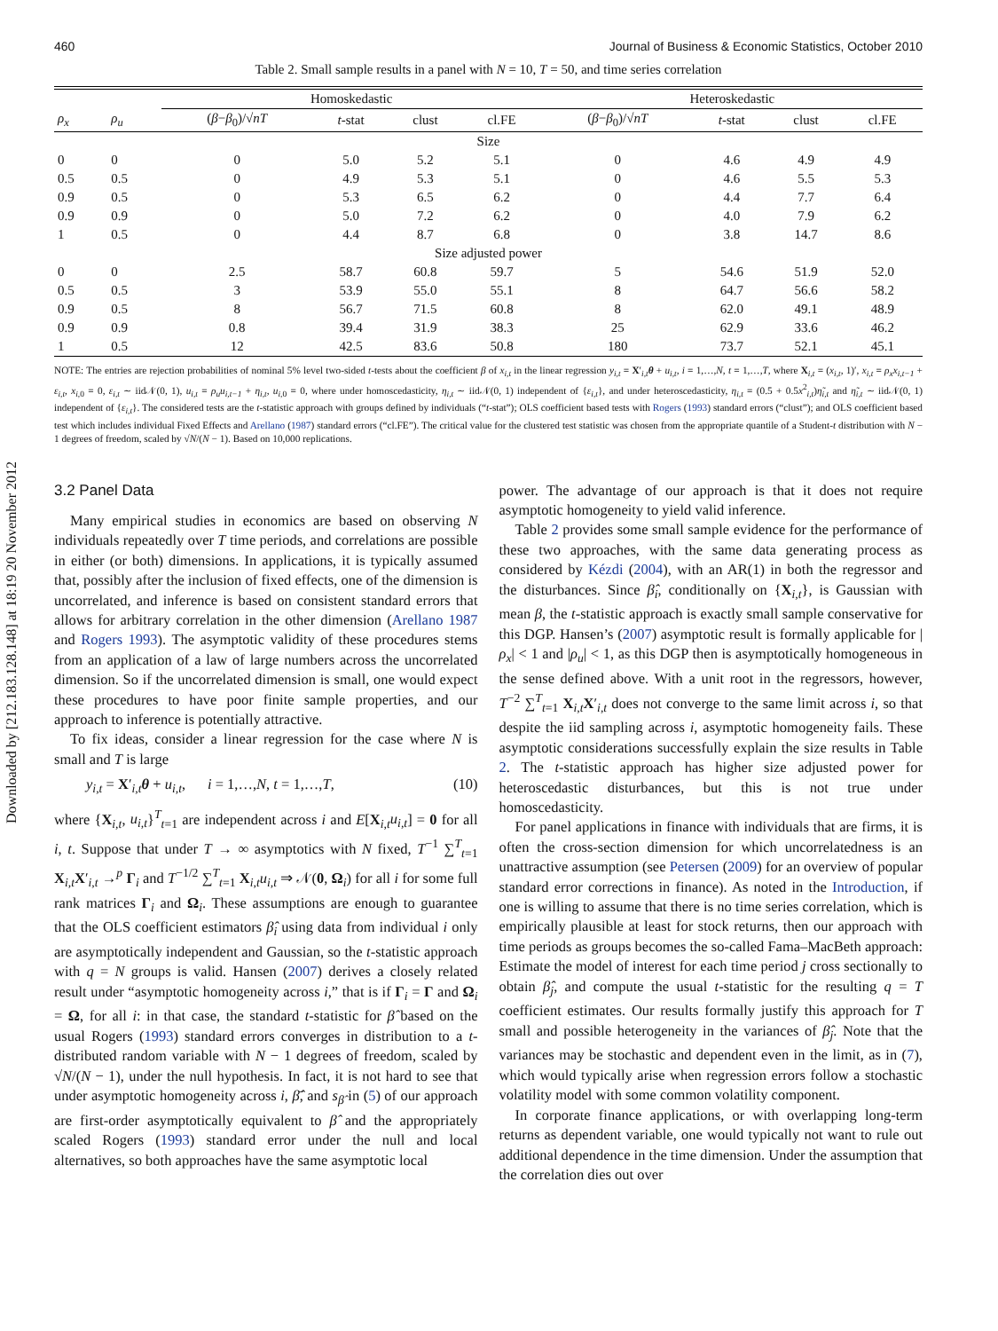Downloaded by [212.183.128.148] at 18:19 20 November 2012
460 Journal of Business & Economic Statistics, October 2010
Table 2. Small sample results in a panel with N = 10, T = 50, and time series correlation
| | | Homoskedastic | | | | Heteroskedastic | | | |
| --- | --- | --- | --- | --- | --- | --- | --- | --- | --- |
| ρ<sub>x</sub> | ρ<sub>u</sub> | ( β − β<sub>0</sub>)/√ nT | t -stat | clust | cl.FE | ( β − β<sub>0</sub>)/√ nT | t -stat | clust | cl.FE |
| Size | | | | | | | | | |
| 0 | 0 | 0 | 5.0 | 5.2 | 5.1 | 0 | 4.6 | 4.9 | 4.9 |
| 0.5 | 0.5 | 0 | 4.9 | 5.3 | 5.1 | 0 | 4.6 | 5.5 | 5.3 |
| 0.9 | 0.5 | 0 | 5.3 | 6.5 | 6.2 | 0 | 4.4 | 7.7 | 6.4 |
| 0.9 | 0.9 | 0 | 5.0 | 7.2 | 6.2 | 0 | 4.0 | 7.9 | 6.2 |
| 1 | 0.5 | 0 | 4.4 | 8.7 | 6.8 | 0 | 3.8 | 14.7 | 8.6 |
| Size adjusted power | | | | | | | | | |
| 0 | 0 | 2.5 | 58.7 | 60.8 | 59.7 | 5 | 54.6 | 51.9 | 52.0 |
| 0.5 | 0.5 | 3 | 53.9 | 55.0 | 55.1 | 8 | 64.7 | 56.6 | 58.2 |
| 0.9 | 0.5 | 8 | 56.7 | 71.5 | 60.8 | 8 | 62.0 | 49.1 | 48.9 |
| 0.9 | 0.9 | 0.8 | 39.4 | 31.9 | 38.3 | 25 | 62.9 | 33.6 | 46.2 |
| 1 | 0.5 | 12 | 42.5 | 83.6 | 50.8 | 180 | 73.7 | 52.1 | 45.1 |
NOTE: The entries are rejection probabilities of nominal 5% level two-sided t-tests about the coefficient β of x<sub>i,t</sub> in the linear regression y<sub>i,t</sub> = X′<sub>i,t</sub>θ + u<sub>i,t</sub>, i = 1,…,N, t = 1,…,T, where X<sub>i,t</sub> = (x<sub>i,t</sub>, 1)′, x<sub>i,t</sub> = ρ<sub>x</sub>x<sub>i,t−1</sub> + ε<sub>i,t</sub>, x<sub>i,0</sub> = 0, ε<sub>i,t</sub> ∼ iid𝒩(0, 1), u<sub>i,t</sub> = ρ<sub>u</sub>u<sub>i,t−1</sub> + η<sub>i,t</sub>, u<sub>i,0</sub> = 0, where under homoscedasticity, η<sub>i,t</sub> ∼ iid𝒩(0, 1) independent of {ε<sub>i,t</sub>}, and under heteroscedasticity, η<sub>i,t</sub> = (0.5 + 0.5x<sup>2</sup><sub>i,t</sub>)η̃<sub>i,t</sub> and η̃<sub>i,t</sub> ∼ iid𝒩(0, 1) independent of {ε<sub>i,t</sub>}. The considered tests are the t-statistic approach with groups defined by individuals (“t-stat”); OLS coefficient based tests with Rogers (1993) standard errors (“clust”); and OLS coefficient based test which includes individual Fixed Effects and Arellano (1987) standard errors (“cl.FE”). The critical value for the clustered test statistic was chosen from the appropriate quantile of a Student-t distribution with N − 1 degrees of freedom, scaled by √N/(N − 1). Based on 10,000 replications.
3.2 Panel Data
Many empirical studies in economics are based on observing N individuals repeatedly over T time periods, and correlations are possible in either (or both) dimensions. In applications, it is typically assumed that, possibly after the inclusion of fixed effects, one of the dimension is uncorrelated, and inference is based on consistent standard errors that allows for arbitrary correlation in the other dimension (Arellano 1987 and Rogers 1993). The asymptotic validity of these procedures stems from an application of a law of large numbers across the uncorrelated dimension. So if the uncorrelated dimension is small, one would expect these procedures to have poor finite sample properties, and our approach to inference is potentially attractive.
To fix ideas, consider a linear regression for the case where N is small and T is large
y<sub>i,t</sub> = X′<sub>i,t</sub>θ + u<sub>i,t</sub>, i = 1,…,N, t = 1,…,T, (10)
where {X<sub>i,t</sub>, u<sub>i,t</sub>}<sup>T</sup><sub>t=1</sub> are independent across i and E[X<sub>i,t</sub>u<sub>i,t</sub>] = 0 for all i, t. Suppose that under T → ∞ asymptotics with N fixed, T<sup>−1</sup> ∑<sup>T</sup><sub>t=1</sub> X<sub>i,t</sub>X′<sub>i,t</sub> →<sup>p</sup> Γ<sub>i</sub> and T<sup>−1/2</sup> ∑<sup>T</sup><sub>t=1</sub> X<sub>i,t</sub>u<sub>i,t</sub> ⇒ 𝒩(0, Ω<sub>i</sub>) for all i for some full rank matrices Γ<sub>i</sub> and Ω<sub>i</sub>. These assumptions are enough to guarantee that the OLS coefficient estimators β̂<sub>i</sub> using data from individual i only are asymptotically independent and Gaussian, so the t-statistic approach with q = N groups is valid. Hansen (2007) derives a closely related result under “asymptotic homogeneity across i,” that is if Γ<sub>i</sub> = Γ and Ω<sub>i</sub> = Ω, for all i: in that case, the standard t-statistic for β̂ based on the usual Rogers (1993) standard errors converges in distribution to a t-distributed random variable with N − 1 degrees of freedom, scaled by √N/(N − 1), under the null hypothesis. In fact, it is not hard to see that under asymptotic homogeneity across i, β̂̄, and s<sub>β̂</sub> in (5) of our approach are first-order asymptotically equivalent to β̂ and the appropriately scaled Rogers (1993) standard error under the null and local alternatives, so both approaches have the same asymptotic local
power. The advantage of our approach is that it does not require asymptotic homogeneity to yield valid inference.
Table 2 provides some small sample evidence for the performance of these two approaches, with the same data generating process as considered by Kézdi (2004), with an AR(1) in both the regressor and the disturbances. Since β̂<sub>i</sub>, conditionally on {X<sub>i,t</sub>}, is Gaussian with mean β, the t-statistic approach is exactly small sample conservative for this DGP. Hansen’s (2007) asymptotic result is formally applicable for |ρ<sub>x</sub>| < 1 and |ρ<sub>u</sub>| < 1, as this DGP then is asymptotically homogeneous in the sense defined above. With a unit root in the regressors, however, T<sup>−2</sup> ∑<sup>T</sup><sub>t=1</sub> X<sub>i,t</sub>X′<sub>i,t</sub> does not converge to the same limit across i, so that despite the iid sampling across i, asymptotic homogeneity fails. These asymptotic considerations successfully explain the size results in Table 2. The t-statistic approach has higher size adjusted power for heteroscedastic disturbances, but this is not true under homoscedasticity.
For panel applications in finance with individuals that are firms, it is often the cross-section dimension for which uncorrelatedness is an unattractive assumption (see Petersen (2009) for an overview of popular standard error corrections in finance). As noted in the Introduction, if one is willing to assume that there is no time series correlation, which is empirically plausible at least for stock returns, then our approach with time periods as groups becomes the so-called Fama–MacBeth approach: Estimate the model of interest for each time period j cross sectionally to obtain β̂<sub>j</sub>, and compute the usual t-statistic for the resulting q = T coefficient estimates. Our results formally justify this approach for T small and possible heterogeneity in the variances of β̂<sub>j</sub>. Note that the variances may be stochastic and dependent even in the limit, as in (7), which would typically arise when regression errors follow a stochastic volatility model with some common volatility component.
In corporate finance applications, or with overlapping long-term returns as dependent variable, one would typically not want to rule out additional dependence in the time dimension. Under the assumption that the correlation dies out over